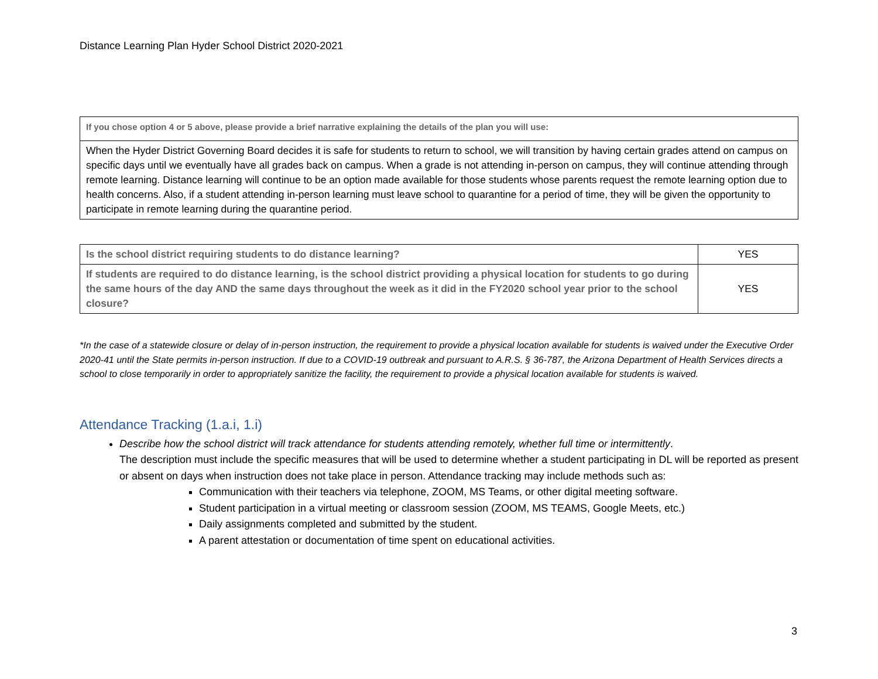Distance Learning Plan Hyder School District 2020-2021
| If you chose option 4 or 5 above, please provide a brief narrative explaining the details of the plan you will use: |
| When the Hyder District Governing Board decides it is safe for students to return to school, we will transition by having certain grades attend on campus on specific days until we eventually have all grades back on campus. When a grade is not attending in-person on campus, they will continue attending through remote learning. Distance learning will continue to be an option made available for those students whose parents request the remote learning option due to health concerns. Also, if a student attending in-person learning must leave school to quarantine for a period of time, they will be given the opportunity to participate in remote learning during the quarantine period. |
| Is the school district requiring students to do distance learning? | YES |
| If students are required to do distance learning, is the school district providing a physical location for students to go during the same hours of the day AND the same days throughout the week as it did in the FY2020 school year prior to the school closure? | YES |
*In the case of a statewide closure or delay of in-person instruction, the requirement to provide a physical location available for students is waived under the Executive Order 2020-41 until the State permits in-person instruction. If due to a COVID-19 outbreak and pursuant to A.R.S. § 36-787, the Arizona Department of Health Services directs a school to close temporarily in order to appropriately sanitize the facility, the requirement to provide a physical location available for students is waived.
Attendance Tracking (1.a.i, 1.i)
Describe how the school district will track attendance for students attending remotely, whether full time or intermittently.
The description must include the specific measures that will be used to determine whether a student participating in DL will be reported as present or absent on days when instruction does not take place in person. Attendance tracking may include methods such as:
Communication with their teachers via telephone, ZOOM, MS Teams, or other digital meeting software.
Student participation in a virtual meeting or classroom session (ZOOM, MS TEAMS, Google Meets, etc.)
Daily assignments completed and submitted by the student.
A parent attestation or documentation of time spent on educational activities.
3